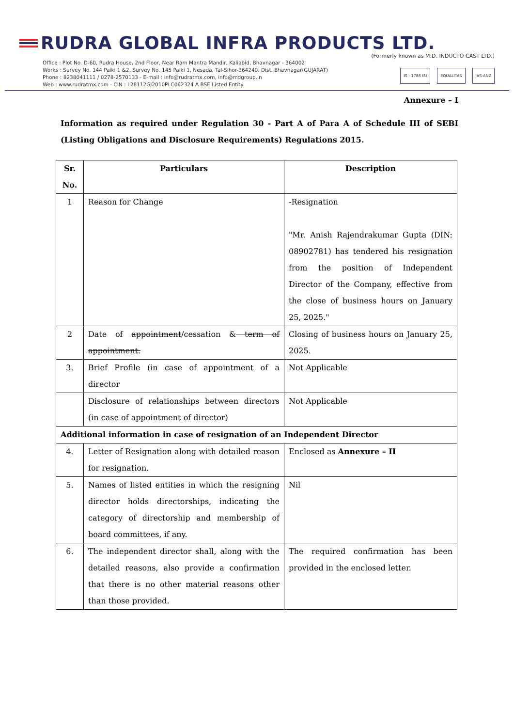RUDRA GLOBAL INFRA PRODUCTS LTD.
(Formerly known as M.D. INDUCTO CAST LTD.)
Office : Plot No. D-60, Rudra House, 2nd Floor, Near Ram Mantra Mandir, Kaliabid, Bhavnagar - 364002
Works : Survey No. 144 Paiki 1 &2, Survey No. 145 Paiki 1, Nesada, Tal-Sihor-364240. Dist. Bhavnagar(GUJARAT)
Phone : 8238041111 / 0278-2570133 - E-mail : info@rudratmx.com, info@mdgroup.in
Web : www.rudratmx.com - CIN : L28112GJ2010PLC062324 A BSE Listed Entity
IS : 1786 ISI EQUALITAS JAS-ANZ
Annexure – I
Information as required under Regulation 30 - Part A of Para A of Schedule III of SEBI (Listing Obligations and Disclosure Requirements) Regulations 2015.
| Sr. No. | Particulars | Description |
| --- | --- | --- |
| 1 | Reason for Change | -Resignation "Mr. Anish Rajendrakumar Gupta (DIN: 08902781) has tendered his resignation from the position of Independent Director of the Company, effective from the close of business hours on January 25, 2025." |
| 2 | Date of appointment /cessation & term of appointment. | Closing of business hours on January 25, 2025. |
| 3. | Brief Profile (in case of appointment of a director | Not Applicable |
| | Disclosure of relationships between directors (in case of appointment of director) | Not Applicable |
| Additional information in case of resignation of an Independent Director | | |
| 4. | Letter of Resignation along with detailed reason for resignation. | Enclosed as Annexure – II |
| 5. | Names of listed entities in which the resigning director holds directorships, indicating the category of directorship and membership of board committees, if any. | Nil |
| 6. | The independent director shall, along with the detailed reasons, also provide a confirmation that there is no other material reasons other than those provided. | The required confirmation has been provided in the enclosed letter. |